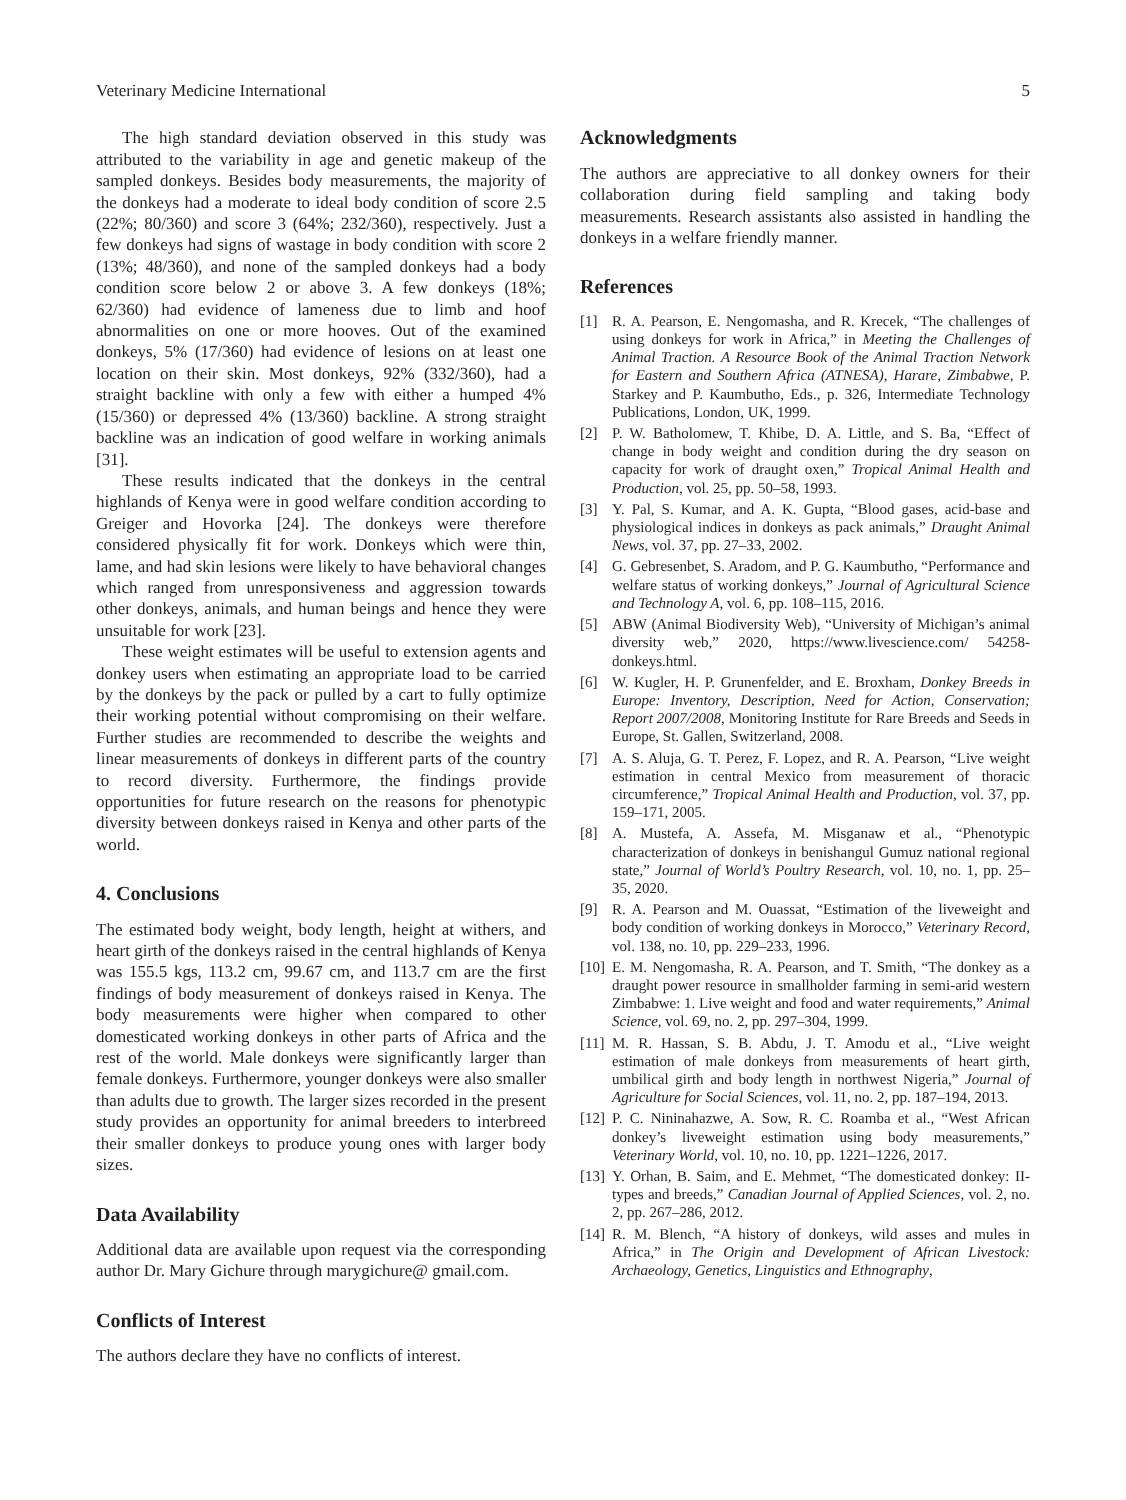Veterinary Medicine International 5
The high standard deviation observed in this study was attributed to the variability in age and genetic makeup of the sampled donkeys. Besides body measurements, the majority of the donkeys had a moderate to ideal body condition of score 2.5 (22%; 80/360) and score 3 (64%; 232/360), respectively. Just a few donkeys had signs of wastage in body condition with score 2 (13%; 48/360), and none of the sampled donkeys had a body condition score below 2 or above 3. A few donkeys (18%; 62/360) had evidence of lameness due to limb and hoof abnormalities on one or more hooves. Out of the examined donkeys, 5% (17/360) had evidence of lesions on at least one location on their skin. Most donkeys, 92% (332/360), had a straight backline with only a few with either a humped 4% (15/360) or depressed 4% (13/360) backline. A strong straight backline was an indication of good welfare in working animals [31].
These results indicated that the donkeys in the central highlands of Kenya were in good welfare condition according to Greiger and Hovorka [24]. The donkeys were therefore considered physically fit for work. Donkeys which were thin, lame, and had skin lesions were likely to have behavioral changes which ranged from unresponsiveness and aggression towards other donkeys, animals, and human beings and hence they were unsuitable for work [23].
These weight estimates will be useful to extension agents and donkey users when estimating an appropriate load to be carried by the donkeys by the pack or pulled by a cart to fully optimize their working potential without compromising on their welfare. Further studies are recommended to describe the weights and linear measurements of donkeys in different parts of the country to record diversity. Furthermore, the findings provide opportunities for future research on the reasons for phenotypic diversity between donkeys raised in Kenya and other parts of the world.
4. Conclusions
The estimated body weight, body length, height at withers, and heart girth of the donkeys raised in the central highlands of Kenya was 155.5 kgs, 113.2 cm, 99.67 cm, and 113.7 cm are the first findings of body measurement of donkeys raised in Kenya. The body measurements were higher when compared to other domesticated working donkeys in other parts of Africa and the rest of the world. Male donkeys were significantly larger than female donkeys. Furthermore, younger donkeys were also smaller than adults due to growth. The larger sizes recorded in the present study provides an opportunity for animal breeders to interbreed their smaller donkeys to produce young ones with larger body sizes.
Data Availability
Additional data are available upon request via the corresponding author Dr. Mary Gichure through marygichure@ gmail.com.
Conflicts of Interest
The authors declare they have no conflicts of interest.
Acknowledgments
The authors are appreciative to all donkey owners for their collaboration during field sampling and taking body measurements. Research assistants also assisted in handling the donkeys in a welfare friendly manner.
References
[1] R. A. Pearson, E. Nengomasha, and R. Krecek, “The challenges of using donkeys for work in Africa,” in Meeting the Challenges of Animal Traction. A Resource Book of the Animal Traction Network for Eastern and Southern Africa (ATNESA), Harare, Zimbabwe, P. Starkey and P. Kaumbutho, Eds., p. 326, Intermediate Technology Publications, London, UK, 1999.
[2] P. W. Batholomew, T. Khibe, D. A. Little, and S. Ba, “Effect of change in body weight and condition during the dry season on capacity for work of draught oxen,” Tropical Animal Health and Production, vol. 25, pp. 50–58, 1993.
[3] Y. Pal, S. Kumar, and A. K. Gupta, “Blood gases, acid-base and physiological indices in donkeys as pack animals,” Draught Animal News, vol. 37, pp. 27–33, 2002.
[4] G. Gebresenbet, S. Aradom, and P. G. Kaumbutho, “Performance and welfare status of working donkeys,” Journal of Agricultural Science and Technology A, vol. 6, pp. 108–115, 2016.
[5] ABW (Animal Biodiversity Web), “University of Michigan’s animal diversity web,” 2020, https://www.livescience.com/ 54258-donkeys.html.
[6] W. Kugler, H. P. Grunenfelder, and E. Broxham, Donkey Breeds in Europe: Inventory, Description, Need for Action, Conservation; Report 2007/2008, Monitoring Institute for Rare Breeds and Seeds in Europe, St. Gallen, Switzerland, 2008.
[7] A. S. Aluja, G. T. Perez, F. Lopez, and R. A. Pearson, “Live weight estimation in central Mexico from measurement of thoracic circumference,” Tropical Animal Health and Production, vol. 37, pp. 159–171, 2005.
[8] A. Mustefa, A. Assefa, M. Misganaw et al., “Phenotypic characterization of donkeys in benishangul Gumuz national regional state,” Journal of World’s Poultry Research, vol. 10, no. 1, pp. 25–35, 2020.
[9] R. A. Pearson and M. Ouassat, “Estimation of the liveweight and body condition of working donkeys in Morocco,” Veterinary Record, vol. 138, no. 10, pp. 229–233, 1996.
[10]
E. M. Nengomasha, R. A. Pearson, and T. Smith, “The donkey as a draught power resource in smallholder farming in semi-arid western Zimbabwe: 1. Live weight and food and water requirements,” Animal Science, vol. 69, no. 2, pp. 297–304, 1999.
[11]
M. R. Hassan, S. B. Abdu, J. T. Amodu et al., “Live weight estimation of male donkeys from measurements of heart girth, umbilical girth and body length in northwest Nigeria,” Journal of Agriculture for Social Sciences, vol. 11, no. 2, pp. 187–194, 2013.
[12]
P. C. Nininahazwe, A. Sow, R. C. Roamba et al., “West African donkey’s liveweight estimation using body measurements,” Veterinary World, vol. 10, no. 10, pp. 1221–1226, 2017.
[13]
Y. Orhan, B. Saim, and E. Mehmet, “The domesticated donkey: II-types and breeds,” Canadian Journal of Applied Sciences, vol. 2, no. 2, pp. 267–286, 2012.
[14]
R. M. Blench, “A history of donkeys, wild asses and mules in Africa,” in The Origin and Development of African Livestock: Archaeology, Genetics, Linguistics and Ethnography,